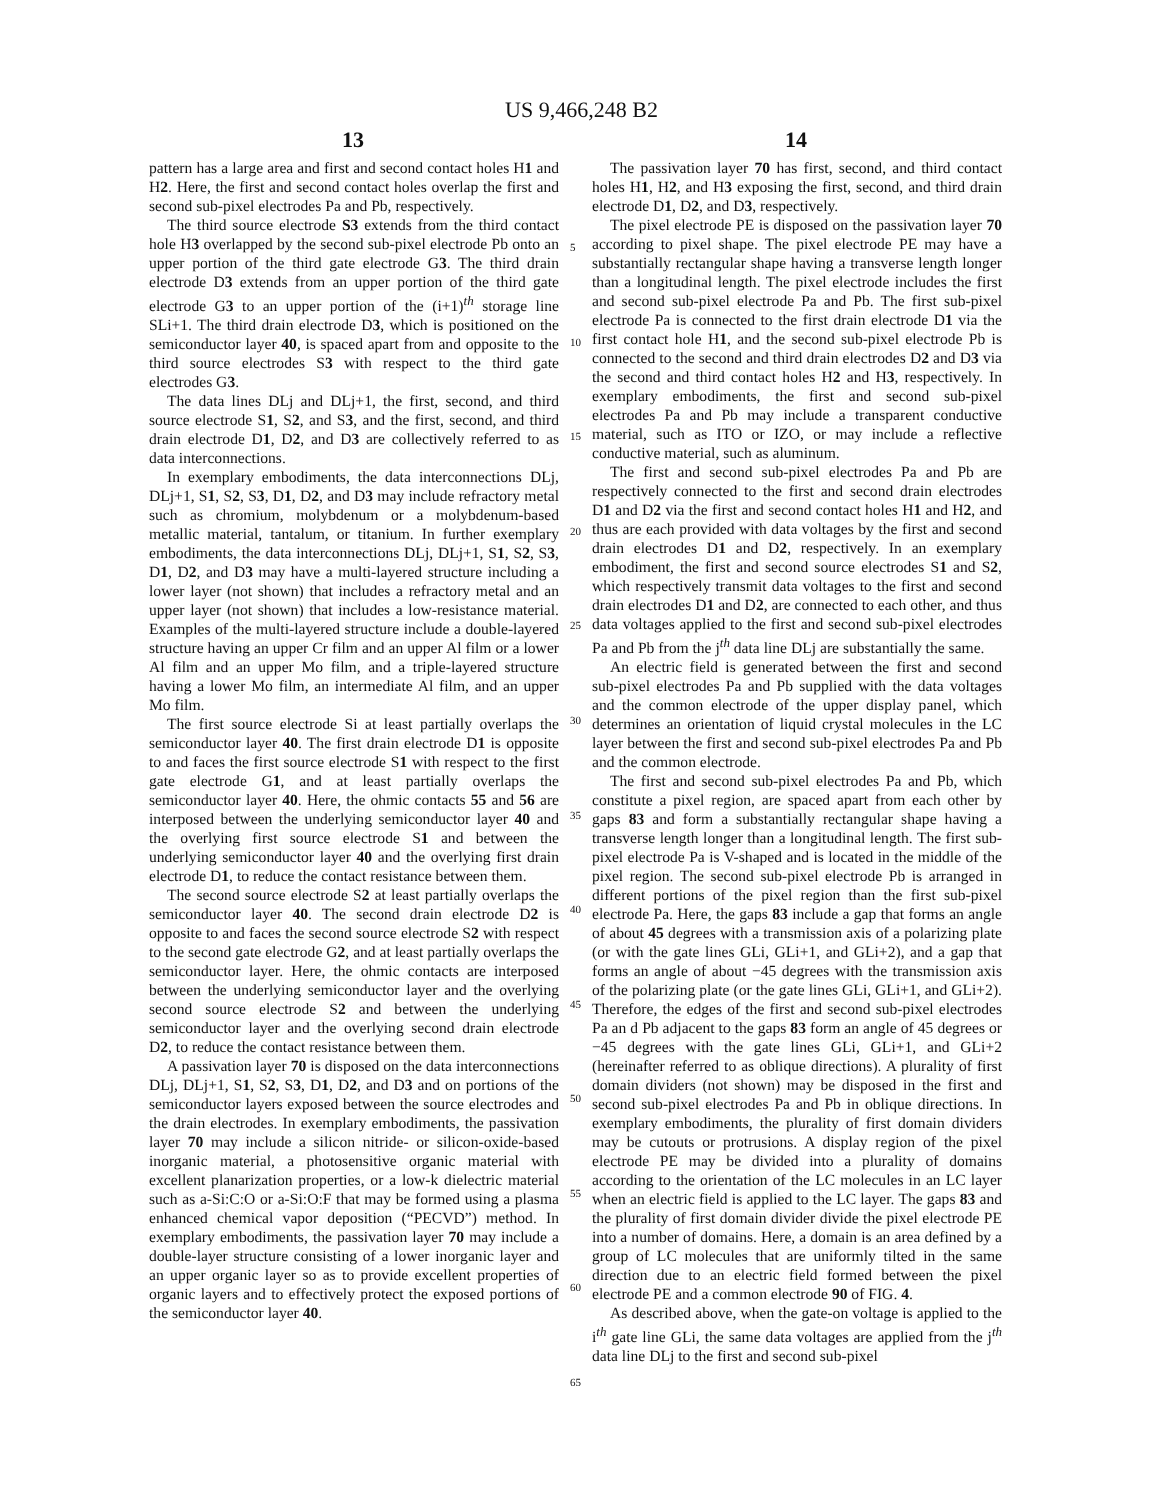US 9,466,248 B2
13 14
pattern has a large area and first and second contact holes H1 and H2. Here, the first and second contact holes overlap the first and second sub-pixel electrodes Pa and Pb, respectively.
The third source electrode S3 extends from the third contact hole H3 overlapped by the second sub-pixel electrode Pb onto an upper portion of the third gate electrode G3. The third drain electrode D3 extends from an upper portion of the third gate electrode G3 to an upper portion of the (i+1)<sup>th</sup> storage line SLi+1. The third drain electrode D3, which is positioned on the semiconductor layer 40, is spaced apart from and opposite to the third source electrodes S3 with respect to the third gate electrodes G3.
The data lines DLj and DLj+1, the first, second, and third source electrode S1, S2, and S3, and the first, second, and third drain electrode D1, D2, and D3 are collectively referred to as data interconnections.
In exemplary embodiments, the data interconnections DLj, DLj+1, S1, S2, S3, D1, D2, and D3 may include refractory metal such as chromium, molybdenum or a molybdenum-based metallic material, tantalum, or titanium. In further exemplary embodiments, the data interconnections DLj, DLj+1, S1, S2, S3, D1, D2, and D3 may have a multi-layered structure including a lower layer (not shown) that includes a refractory metal and an upper layer (not shown) that includes a low-resistance material. Examples of the multi-layered structure include a double-layered structure having an upper Cr film and an upper Al film or a lower Al film and an upper Mo film, and a triple-layered structure having a lower Mo film, an intermediate Al film, and an upper Mo film.
The first source electrode Si at least partially overlaps the semiconductor layer 40. The first drain electrode D1 is opposite to and faces the first source electrode S1 with respect to the first gate electrode G1, and at least partially overlaps the semiconductor layer 40. Here, the ohmic contacts 55 and 56 are interposed between the underlying semiconductor layer 40 and the overlying first source electrode S1 and between the underlying semiconductor layer 40 and the overlying first drain electrode D1, to reduce the contact resistance between them.
The second source electrode S2 at least partially overlaps the semiconductor layer 40. The second drain electrode D2 is opposite to and faces the second source electrode S2 with respect to the second gate electrode G2, and at least partially overlaps the semiconductor layer. Here, the ohmic contacts are interposed between the underlying semiconductor layer and the overlying second source electrode S2 and between the underlying semiconductor layer and the overlying second drain electrode D2, to reduce the contact resistance between them.
A passivation layer 70 is disposed on the data interconnections DLj, DLj+1, S1, S2, S3, D1, D2, and D3 and on portions of the semiconductor layers exposed between the source electrodes and the drain electrodes. In exemplary embodiments, the passivation layer 70 may include a silicon nitride- or silicon-oxide-based inorganic material, a photosensitive organic material with excellent planarization properties, or a low-k dielectric material such as a-Si:C:O or a-Si:O:F that may be formed using a plasma enhanced chemical vapor deposition (“PECVD”) method. In exemplary embodiments, the passivation layer 70 may include a double-layer structure consisting of a lower inorganic layer and an upper organic layer so as to provide excellent properties of organic layers and to effectively protect the exposed portions of the semiconductor layer 40.
5
10
15
20
25
30
35
40
45
50
55
60
65
The passivation layer 70 has first, second, and third contact holes H1, H2, and H3 exposing the first, second, and third drain electrode D1, D2, and D3, respectively.
The pixel electrode PE is disposed on the passivation layer 70 according to pixel shape. The pixel electrode PE may have a substantially rectangular shape having a transverse length longer than a longitudinal length. The pixel electrode includes the first and second sub-pixel electrode Pa and Pb. The first sub-pixel electrode Pa is connected to the first drain electrode D1 via the first contact hole H1, and the second sub-pixel electrode Pb is connected to the second and third drain electrodes D2 and D3 via the second and third contact holes H2 and H3, respectively. In exemplary embodiments, the first and second sub-pixel electrodes Pa and Pb may include a transparent conductive material, such as ITO or IZO, or may include a reflective conductive material, such as aluminum.
The first and second sub-pixel electrodes Pa and Pb are respectively connected to the first and second drain electrodes D1 and D2 via the first and second contact holes H1 and H2, and thus are each provided with data voltages by the first and second drain electrodes D1 and D2, respectively. In an exemplary embodiment, the first and second source electrodes S1 and S2, which respectively transmit data voltages to the first and second drain electrodes D1 and D2, are connected to each other, and thus data voltages applied to the first and second sub-pixel electrodes Pa and Pb from the j<sup>th</sup> data line DLj are substantially the same.
An electric field is generated between the first and second sub-pixel electrodes Pa and Pb supplied with the data voltages and the common electrode of the upper display panel, which determines an orientation of liquid crystal molecules in the LC layer between the first and second sub-pixel electrodes Pa and Pb and the common electrode.
The first and second sub-pixel electrodes Pa and Pb, which constitute a pixel region, are spaced apart from each other by gaps 83 and form a substantially rectangular shape having a transverse length longer than a longitudinal length. The first sub-pixel electrode Pa is V-shaped and is located in the middle of the pixel region. The second sub-pixel electrode Pb is arranged in different portions of the pixel region than the first sub-pixel electrode Pa. Here, the gaps 83 include a gap that forms an angle of about 45 degrees with a transmission axis of a polarizing plate (or with the gate lines GLi, GLi+1, and GLi+2), and a gap that forms an angle of about −45 degrees with the transmission axis of the polarizing plate (or the gate lines GLi, GLi+1, and GLi+2). Therefore, the edges of the first and second sub-pixel electrodes Pa an d Pb adjacent to the gaps 83 form an angle of 45 degrees or −45 degrees with the gate lines GLi, GLi+1, and GLi+2 (hereinafter referred to as oblique directions). A plurality of first domain dividers (not shown) may be disposed in the first and second sub-pixel electrodes Pa and Pb in oblique directions. In exemplary embodiments, the plurality of first domain dividers may be cutouts or protrusions. A display region of the pixel electrode PE may be divided into a plurality of domains according to the orientation of the LC molecules in an LC layer when an electric field is applied to the LC layer. The gaps 83 and the plurality of first domain divider divide the pixel electrode PE into a number of domains. Here, a domain is an area defined by a group of LC molecules that are uniformly tilted in the same direction due to an electric field formed between the pixel electrode PE and a common electrode 90 of FIG. 4.
As described above, when the gate-on voltage is applied to the i<sup>th</sup> gate line GLi, the same data voltages are applied from the j<sup>th</sup> data line DLj to the first and second sub-pixel